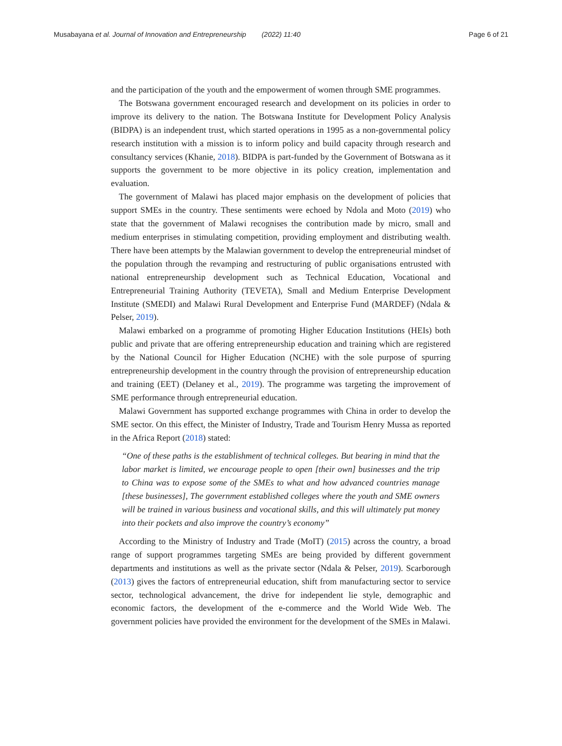Musabayana et al. Journal of Innovation and Entrepreneurship (2022) 11:40 Page 6 of 21
and the participation of the youth and the empowerment of women through SME programmes.
The Botswana government encouraged research and development on its policies in order to improve its delivery to the nation. The Botswana Institute for Development Policy Analysis (BIDPA) is an independent trust, which started operations in 1995 as a non-governmental policy research institution with a mission is to inform policy and build capacity through research and consultancy services (Khanie, 2018). BIDPA is part-funded by the Government of Botswana as it supports the government to be more objective in its policy creation, implementation and evaluation.
The government of Malawi has placed major emphasis on the development of policies that support SMEs in the country. These sentiments were echoed by Ndola and Moto (2019) who state that the government of Malawi recognises the contribution made by micro, small and medium enterprises in stimulating competition, providing employment and distributing wealth. There have been attempts by the Malawian government to develop the entrepreneurial mindset of the population through the revamping and restructuring of public organisations entrusted with national entrepreneurship development such as Technical Education, Vocational and Entrepreneurial Training Authority (TEVETA), Small and Medium Enterprise Development Institute (SMEDI) and Malawi Rural Development and Enterprise Fund (MARDEF) (Ndala & Pelser, 2019).
Malawi embarked on a programme of promoting Higher Education Institutions (HEIs) both public and private that are offering entrepreneurship education and training which are registered by the National Council for Higher Education (NCHE) with the sole purpose of spurring entrepreneurship development in the country through the provision of entrepreneurship education and training (EET) (Delaney et al., 2019). The programme was targeting the improvement of SME performance through entrepreneurial education.
Malawi Government has supported exchange programmes with China in order to develop the SME sector. On this effect, the Minister of Industry, Trade and Tourism Henry Mussa as reported in the Africa Report (2018) stated:
“One of these paths is the establishment of technical colleges. But bearing in mind that the labor market is limited, we encourage people to open [their own] businesses and the trip to China was to expose some of the SMEs to what and how advanced countries manage [these businesses], The government established colleges where the youth and SME owners will be trained in various business and vocational skills, and this will ultimately put money into their pockets and also improve the country’s economy”
According to the Ministry of Industry and Trade (MoIT) (2015) across the country, a broad range of support programmes targeting SMEs are being provided by different government departments and institutions as well as the private sector (Ndala & Pelser, 2019). Scarborough (2013) gives the factors of entrepreneurial education, shift from manufacturing sector to service sector, technological advancement, the drive for independent lie style, demographic and economic factors, the development of the e-commerce and the World Wide Web. The government policies have provided the environment for the development of the SMEs in Malawi.